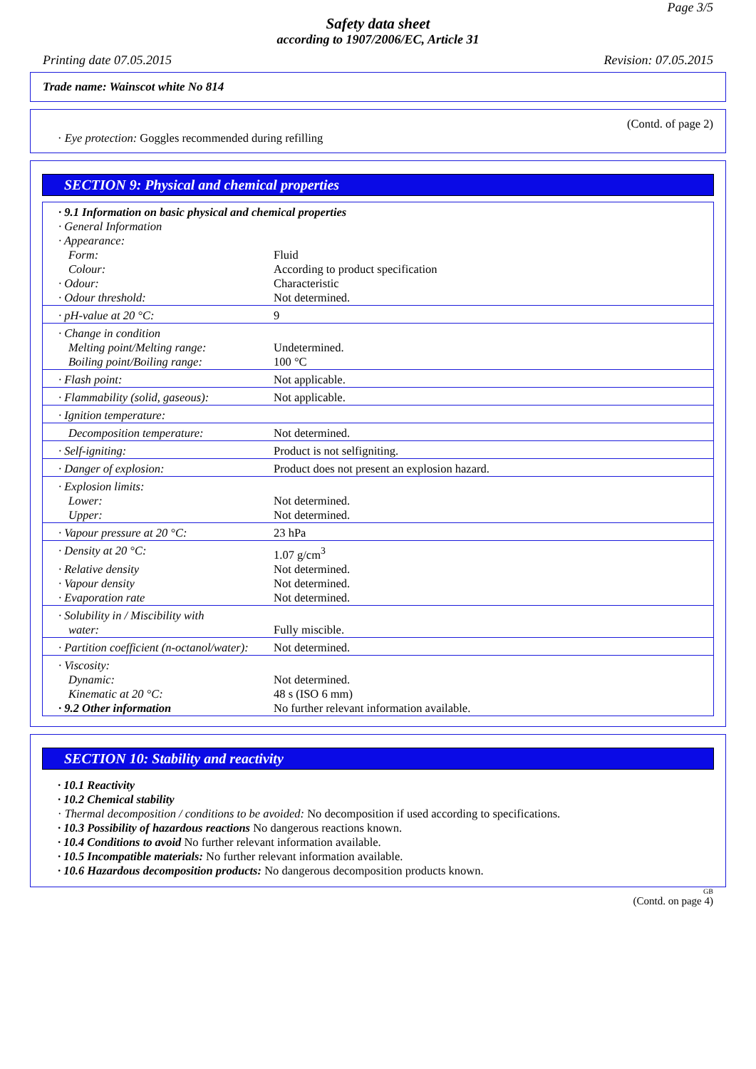Page 3/5
Safety data sheet
according to 1907/2006/EC, Article 31
Printing date 07.05.2015 Revision: 07.05.2015
Trade name: Wainscot white No 814
(Contd. of page 2)
· Eye protection: Goggles recommended during refilling
SECTION 9: Physical and chemical properties
| · 9.1 Information on basic physical and chemical properties | |
| · General Information | |
| · Appearance: | |
| Form: | Fluid |
| Colour: | According to product specification |
| · Odour: | Characteristic |
| · Odour threshold: | Not determined. |
| · pH-value at 20 °C: | 9 |
| · Change in condition | |
| Melting point/Melting range: | Undetermined. |
| Boiling point/Boiling range: | 100 °C |
| · Flash point: | Not applicable. |
| · Flammability (solid, gaseous): | Not applicable. |
| · Ignition temperature: | |
| Decomposition temperature: | Not determined. |
| · Self-igniting: | Product is not selfigniting. |
| · Danger of explosion: | Product does not present an explosion hazard. |
| · Explosion limits: | |
| Lower: | Not determined. |
| Upper: | Not determined. |
| · Vapour pressure at 20 °C: | 23 hPa |
| · Density at 20 °C: | 1.07 g/cm<sup>3</sup> |
| · Relative density | Not determined. |
| · Vapour density | Not determined. |
| · Evaporation rate | Not determined. |
| · Solubility in / Miscibility with | |
| water: | Fully miscible. |
| · Partition coefficient (n-octanol/water): | Not determined. |
| · Viscosity: | |
| Dynamic: | Not determined. |
| Kinematic at 20 °C: | 48 s (ISO 6 mm) |
| · 9.2 Other information | No further relevant information available. |
SECTION 10: Stability and reactivity
· 10.1 Reactivity
· 10.2 Chemical stability
· Thermal decomposition / conditions to be avoided: No decomposition if used according to specifications.
· 10.3 Possibility of hazardous reactions No dangerous reactions known.
· 10.4 Conditions to avoid No further relevant information available.
· 10.5 Incompatible materials: No further relevant information available.
· 10.6 Hazardous decomposition products: No dangerous decomposition products known.
GB
(Contd. on page 4)